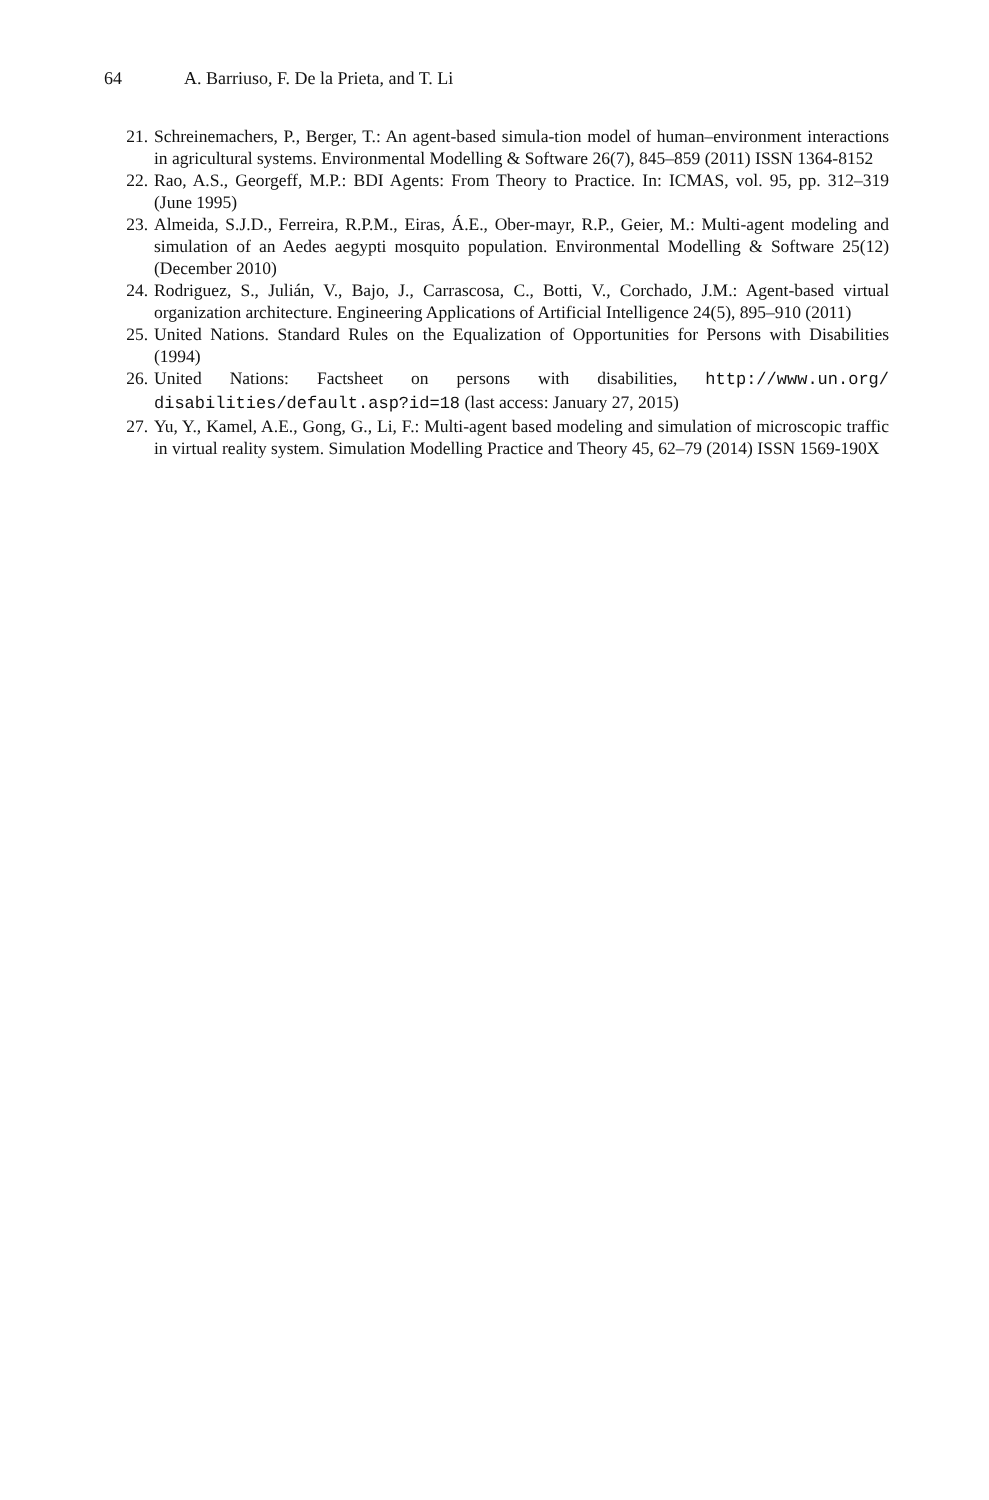64 A. Barriuso, F. De la Prieta, and T. Li
21. Schreinemachers, P., Berger, T.: An agent-based simula-tion model of human–environment interactions in agricultural systems. Environmental Modelling & Software 26(7), 845–859 (2011) ISSN 1364-8152
22. Rao, A.S., Georgeff, M.P.: BDI Agents: From Theory to Practice. In: ICMAS, vol. 95, pp. 312–319 (June 1995)
23. Almeida, S.J.D., Ferreira, R.P.M., Eiras, Á.E., Ober-mayr, R.P., Geier, M.: Multi-agent modeling and simulation of an Aedes aegypti mosquito population. Environmental Modelling & Software 25(12) (December 2010)
24. Rodriguez, S., Julián, V., Bajo, J., Carrascosa, C., Botti, V., Corchado, J.M.: Agent-based virtual organization architecture. Engineering Applications of Artificial Intelligence 24(5), 895–910 (2011)
25. United Nations. Standard Rules on the Equalization of Opportunities for Persons with Disabilities (1994)
26. United Nations: Factsheet on persons with disabilities, http://www.un.org/ disabilities/default.asp?id=18 (last access: January 27, 2015)
27. Yu, Y., Kamel, A.E., Gong, G., Li, F.: Multi-agent based modeling and simulation of microscopic traffic in virtual reality system. Simulation Modelling Practice and Theory 45, 62–79 (2014) ISSN 1569-190X